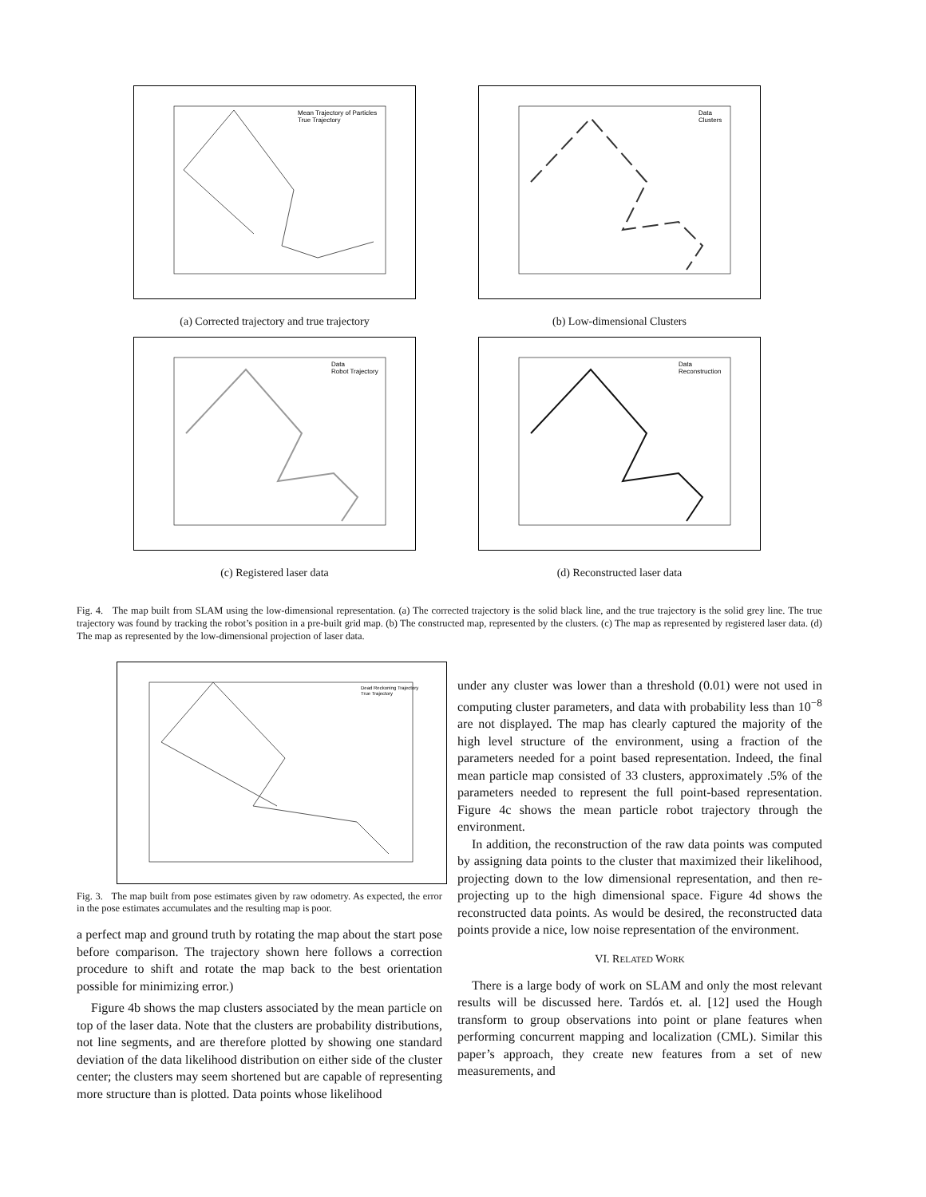Mean Trajectory of Particles
True Trajectory
(a) Corrected trajectory and true trajectory
Data
Clusters
(b) Low-dimensional Clusters
Data
Robot Trajectory
(c) Registered laser data
Data
Reconstruction
(d) Reconstructed laser data
Fig. 4. The map built from SLAM using the low-dimensional representation. (a) The corrected trajectory is the solid black line, and the true trajectory is the solid grey line. The true trajectory was found by tracking the robot’s position in a pre-built grid map. (b) The constructed map, represented by the clusters. (c) The map as represented by registered laser data. (d) The map as represented by the low-dimensional projection of laser data.
Dead Reckoning Trajectory
True Trajectory
Fig. 3. The map built from pose estimates given by raw odometry. As expected, the error in the pose estimates accumulates and the resulting map is poor.
a perfect map and ground truth by rotating the map about the start pose before comparison. The trajectory shown here follows a correction procedure to shift and rotate the map back to the best orientation possible for minimizing error.)
Figure 4b shows the map clusters associated by the mean particle on top of the laser data. Note that the clusters are probability distributions, not line segments, and are therefore plotted by showing one standard deviation of the data likelihood distribution on either side of the cluster center; the clusters may seem shortened but are capable of representing more structure than is plotted. Data points whose likelihood
under any cluster was lower than a threshold (0.01) were not used in computing cluster parameters, and data with probability less than 10<sup>−8</sup> are not displayed. The map has clearly captured the majority of the high level structure of the environment, using a fraction of the parameters needed for a point based representation. Indeed, the final mean particle map consisted of 33 clusters, approximately .5% of the parameters needed to represent the full point-based representation. Figure 4c shows the mean particle robot trajectory through the environment.
In addition, the reconstruction of the raw data points was computed by assigning data points to the cluster that maximized their likelihood, projecting down to the low dimensional representation, and then re-projecting up to the high dimensional space. Figure 4d shows the reconstructed data points. As would be desired, the reconstructed data points provide a nice, low noise representation of the environment.
VI. RELATED WORK
There is a large body of work on SLAM and only the most relevant results will be discussed here. Tardós et. al. [12] used the Hough transform to group observations into point or plane features when performing concurrent mapping and localization (CML). Similar this paper’s approach, they create new features from a set of new measurements, and